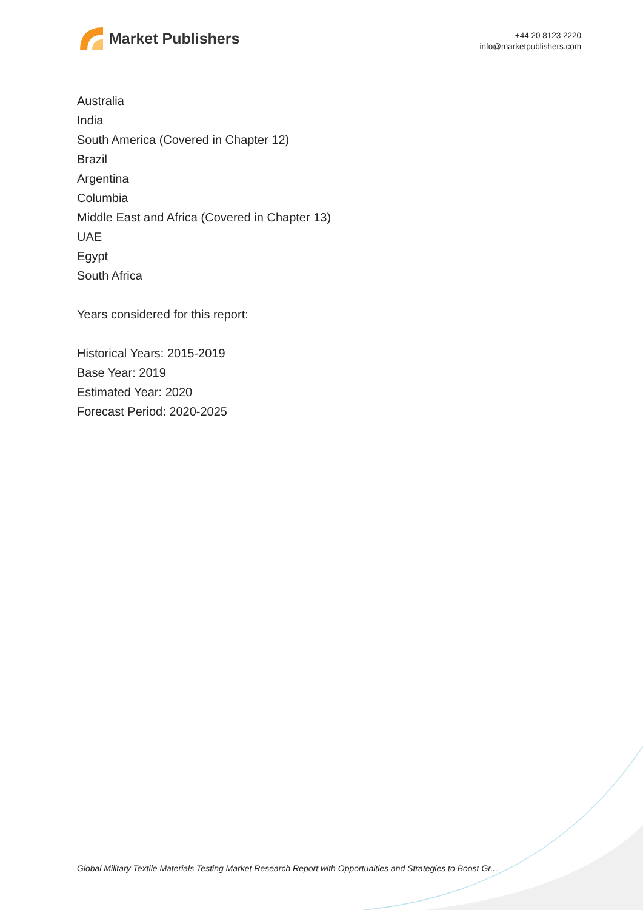Market Publishers
+44 20 8123 2220
info@marketpublishers.com
Australia
India
South America (Covered in Chapter 12)
Brazil
Argentina
Columbia
Middle East and Africa (Covered in Chapter 13)
UAE
Egypt
South Africa
Years considered for this report:
Historical Years: 2015-2019
Base Year: 2019
Estimated Year: 2020
Forecast Period: 2020-2025
Global Military Textile Materials Testing Market Research Report with Opportunities and Strategies to Boost Gr...